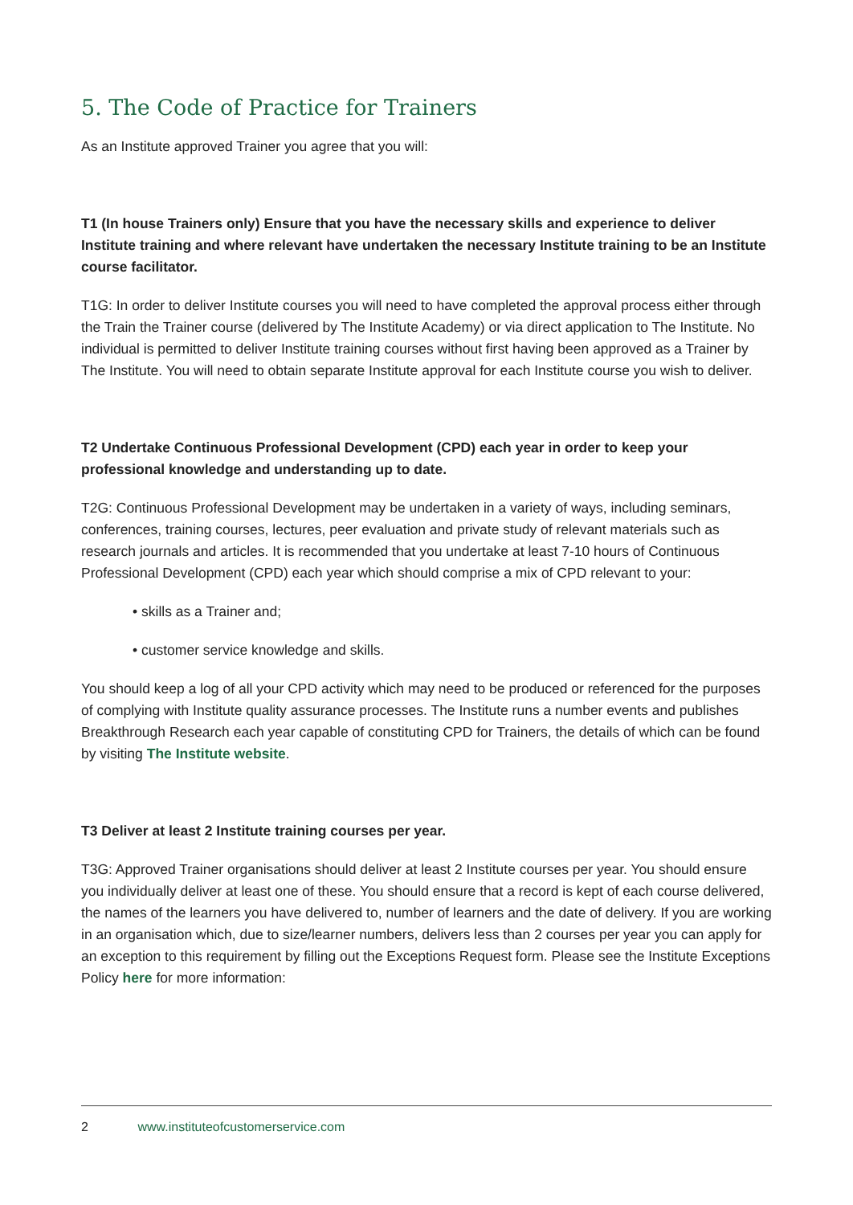5. The Code of Practice for Trainers
As an Institute approved Trainer you agree that you will:
T1 (In house Trainers only) Ensure that you have the necessary skills and experience to deliver Institute training and where relevant have undertaken the necessary Institute training to be an Institute course facilitator.
T1G: In order to deliver Institute courses you will need to have completed the approval process either through the Train the Trainer course (delivered by The Institute Academy) or via direct application to The Institute. No individual is permitted to deliver Institute training courses without first having been approved as a Trainer by The Institute. You will need to obtain separate Institute approval for each Institute course you wish to deliver.
T2 Undertake Continuous Professional Development (CPD) each year in order to keep your professional knowledge and understanding up to date.
T2G: Continuous Professional Development may be undertaken in a variety of ways, including seminars, conferences, training courses, lectures, peer evaluation and private study of relevant materials such as research journals and articles. It is recommended that you undertake at least 7-10 hours of Continuous Professional Development (CPD) each year which should comprise a mix of CPD relevant to your:
• skills as a Trainer and;
• customer service knowledge and skills.
You should keep a log of all your CPD activity which may need to be produced or referenced for the purposes of complying with Institute quality assurance processes. The Institute runs a number events and publishes Breakthrough Research each year capable of constituting CPD for Trainers, the details of which can be found by visiting The Institute website.
T3 Deliver at least 2 Institute training courses per year.
T3G: Approved Trainer organisations should deliver at least 2 Institute courses per year. You should ensure you individually deliver at least one of these. You should ensure that a record is kept of each course delivered, the names of the learners you have delivered to, number of learners and the date of delivery. If you are working in an organisation which, due to size/learner numbers, delivers less than 2 courses per year you can apply for an exception to this requirement by filling out the Exceptions Request form. Please see the Institute Exceptions Policy here for more information:
2 www.instituteofcustomerservice.com